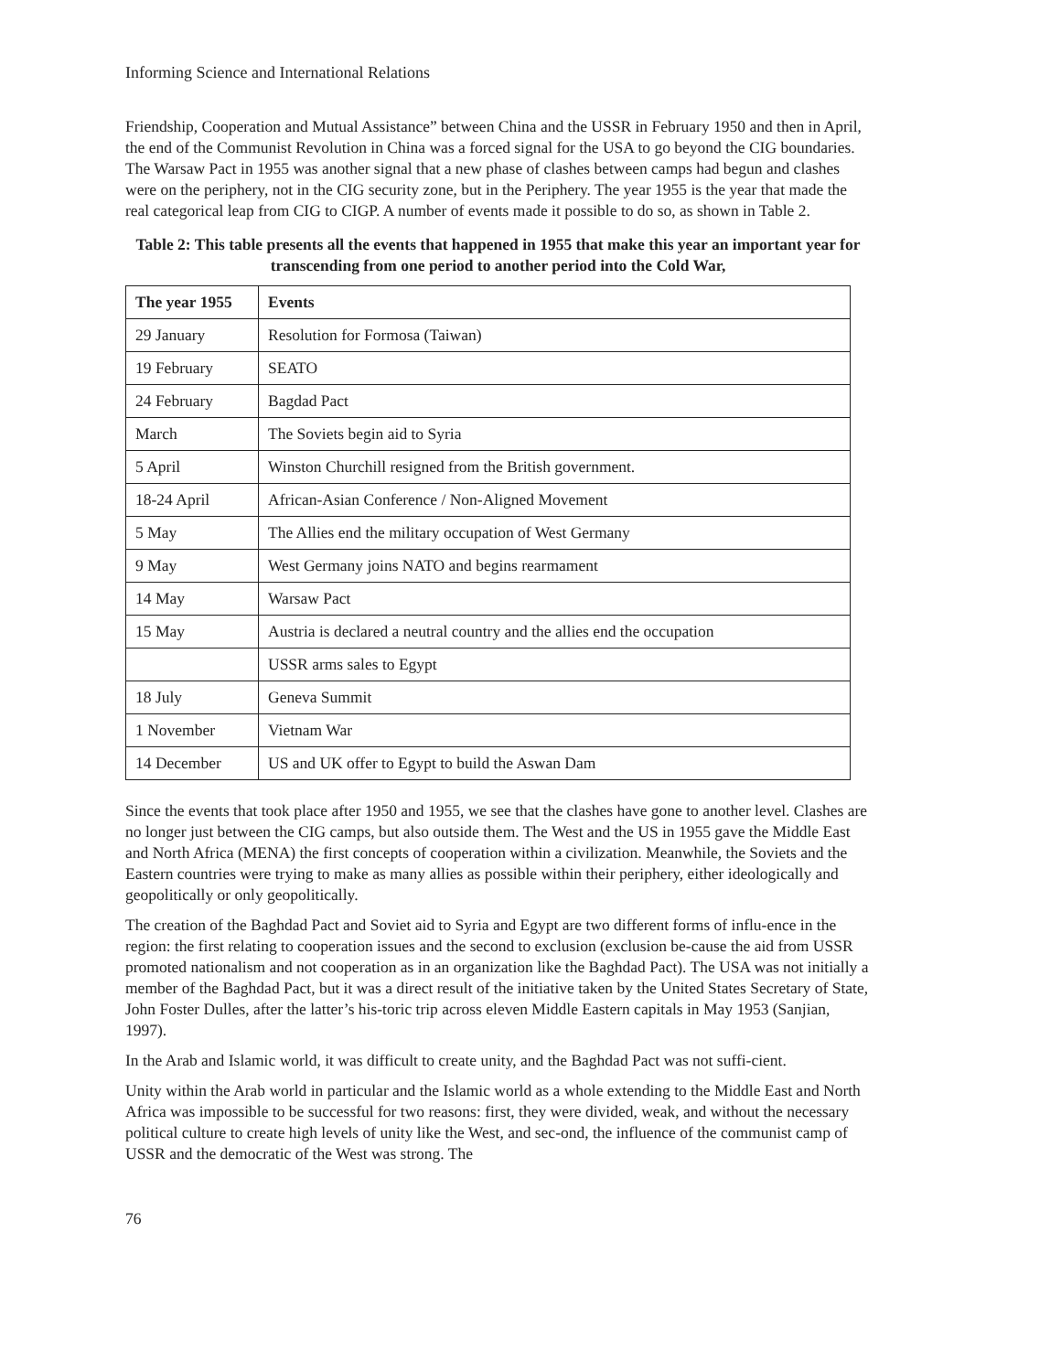Informing Science and International Relations
Friendship, Cooperation and Mutual Assistance” between China and the USSR in February 1950 and then in April, the end of the Communist Revolution in China was a forced signal for the USA to go beyond the CIG boundaries. The Warsaw Pact in 1955 was another signal that a new phase of clashes between camps had begun and clashes were on the periphery, not in the CIG security zone, but in the Periphery. The year 1955 is the year that made the real categorical leap from CIG to CIGP. A number of events made it possible to do so, as shown in Table 2.
Table 2: This table presents all the events that happened in 1955 that make this year an important year for transcending from one period to another period into the Cold War,
| The year 1955 | Events |
| --- | --- |
| 29 January | Resolution for Formosa (Taiwan) |
| 19 February | SEATO |
| 24 February | Bagdad Pact |
| March | The Soviets begin aid to Syria |
| 5 April | Winston Churchill resigned from the British government. |
| 18-24 April | African-Asian Conference / Non-Aligned Movement |
| 5 May | The Allies end the military occupation of West Germany |
| 9 May | West Germany joins NATO and begins rearmament |
| 14 May | Warsaw Pact |
| 15 May | Austria is declared a neutral country and the allies end the occupation |
| | USSR arms sales to Egypt |
| 18 July | Geneva Summit |
| 1 November | Vietnam War |
| 14 December | US and UK offer to Egypt to build the Aswan Dam |
Since the events that took place after 1950 and 1955, we see that the clashes have gone to another level. Clashes are no longer just between the CIG camps, but also outside them. The West and the US in 1955 gave the Middle East and North Africa (MENA) the first concepts of cooperation within a civilization. Meanwhile, the Soviets and the Eastern countries were trying to make as many allies as possible within their periphery, either ideologically and geopolitically or only geopolitically.
The creation of the Baghdad Pact and Soviet aid to Syria and Egypt are two different forms of influ-ence in the region: the first relating to cooperation issues and the second to exclusion (exclusion be-cause the aid from USSR promoted nationalism and not cooperation as in an organization like the Baghdad Pact). The USA was not initially a member of the Baghdad Pact, but it was a direct result of the initiative taken by the United States Secretary of State, John Foster Dulles, after the latter’s his-toric trip across eleven Middle Eastern capitals in May 1953 (Sanjian, 1997).
In the Arab and Islamic world, it was difficult to create unity, and the Baghdad Pact was not suffi-cient.
Unity within the Arab world in particular and the Islamic world as a whole extending to the Middle East and North Africa was impossible to be successful for two reasons: first, they were divided, weak, and without the necessary political culture to create high levels of unity like the West, and sec-ond, the influence of the communist camp of USSR and the democratic of the West was strong. The
76